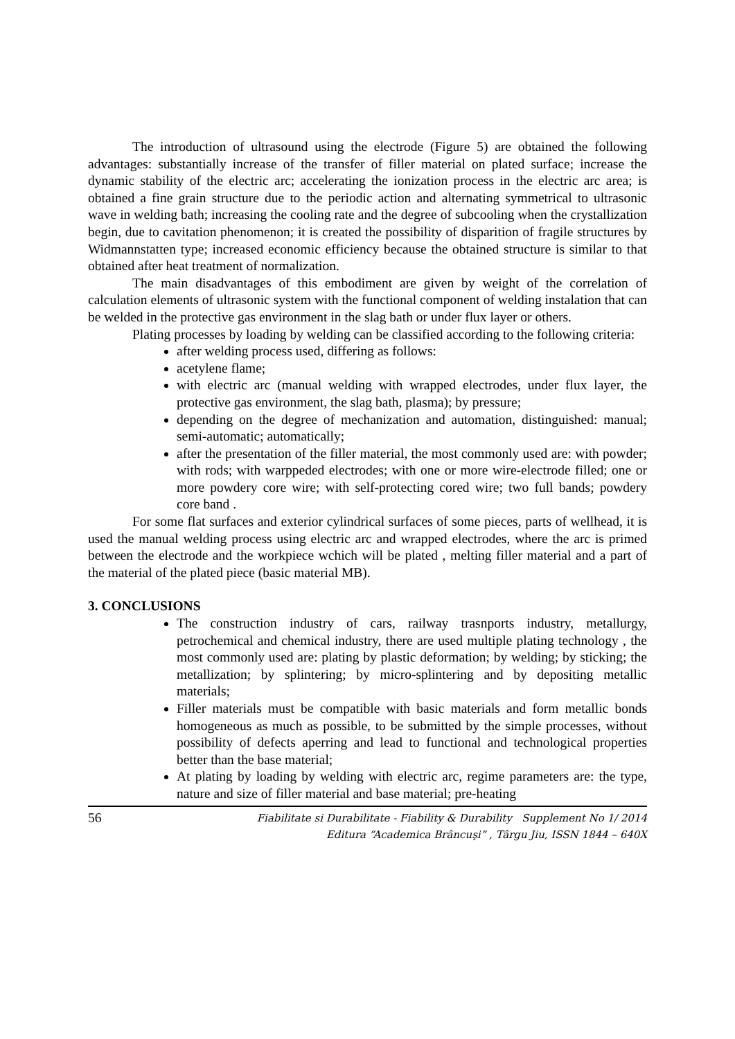The introduction of ultrasound using the electrode (Figure 5) are obtained the following advantages: substantially increase of the transfer of filler material on plated surface; increase the dynamic stability of the electric arc; accelerating the ionization process in the electric arc area; is obtained a fine grain structure due to the periodic action and alternating symmetrical to ultrasonic wave in welding bath; increasing the cooling rate and the degree of subcooling when the crystallization begin, due to cavitation phenomenon; it is created the possibility of disparition of fragile structures by Widmannstatten type; increased economic efficiency because the obtained structure is similar to that obtained after heat treatment of normalization.
The main disadvantages of this embodiment are given by weight of the correlation of calculation elements of ultrasonic system with the functional component of welding instalation that can be welded in the protective gas environment in the slag bath or under flux layer or others.
Plating processes by loading by welding can be classified according to the following criteria:
after welding process used, differing as follows:
acetylene flame;
with electric arc (manual welding with wrapped electrodes, under flux layer, the protective gas environment, the slag bath, plasma); by pressure;
depending on the degree of mechanization and automation, distinguished: manual; semi-automatic; automatically;
after the presentation of the filler material, the most commonly used are: with powder; with rods; with warppeded electrodes; with one or more wire-electrode filled; one or more powdery core wire; with self-protecting cored wire; two full bands; powdery core band .
For some flat surfaces and exterior cylindrical surfaces of some pieces, parts of wellhead, it is used the manual welding process using electric arc and wrapped electrodes, where the arc is primed between the electrode and the workpiece wchich will be plated , melting filler material and a part of the material of the plated piece (basic material MB).
3. CONCLUSIONS
The construction industry of cars, railway trasnports industry, metallurgy, petrochemical and chemical industry, there are used multiple plating technology , the most commonly used are: plating by plastic deformation; by welding; by sticking; the metallization; by splintering; by micro-splintering and by depositing metallic materials;
Filler materials must be compatible with basic materials and form metallic bonds homogeneous as much as possible, to be submitted by the simple processes, without possibility of defects aperring and lead to functional and technological properties better than the base material;
At plating by loading by welding with electric arc, regime parameters are: the type, nature and size of filler material and base material; pre-heating
56
Fiabilitate si Durabilitate - Fiability & Durability Supplement No 1/ 2014
Editura “Academica Brâncuşi” , Târgu Jiu, ISSN 1844 – 640X